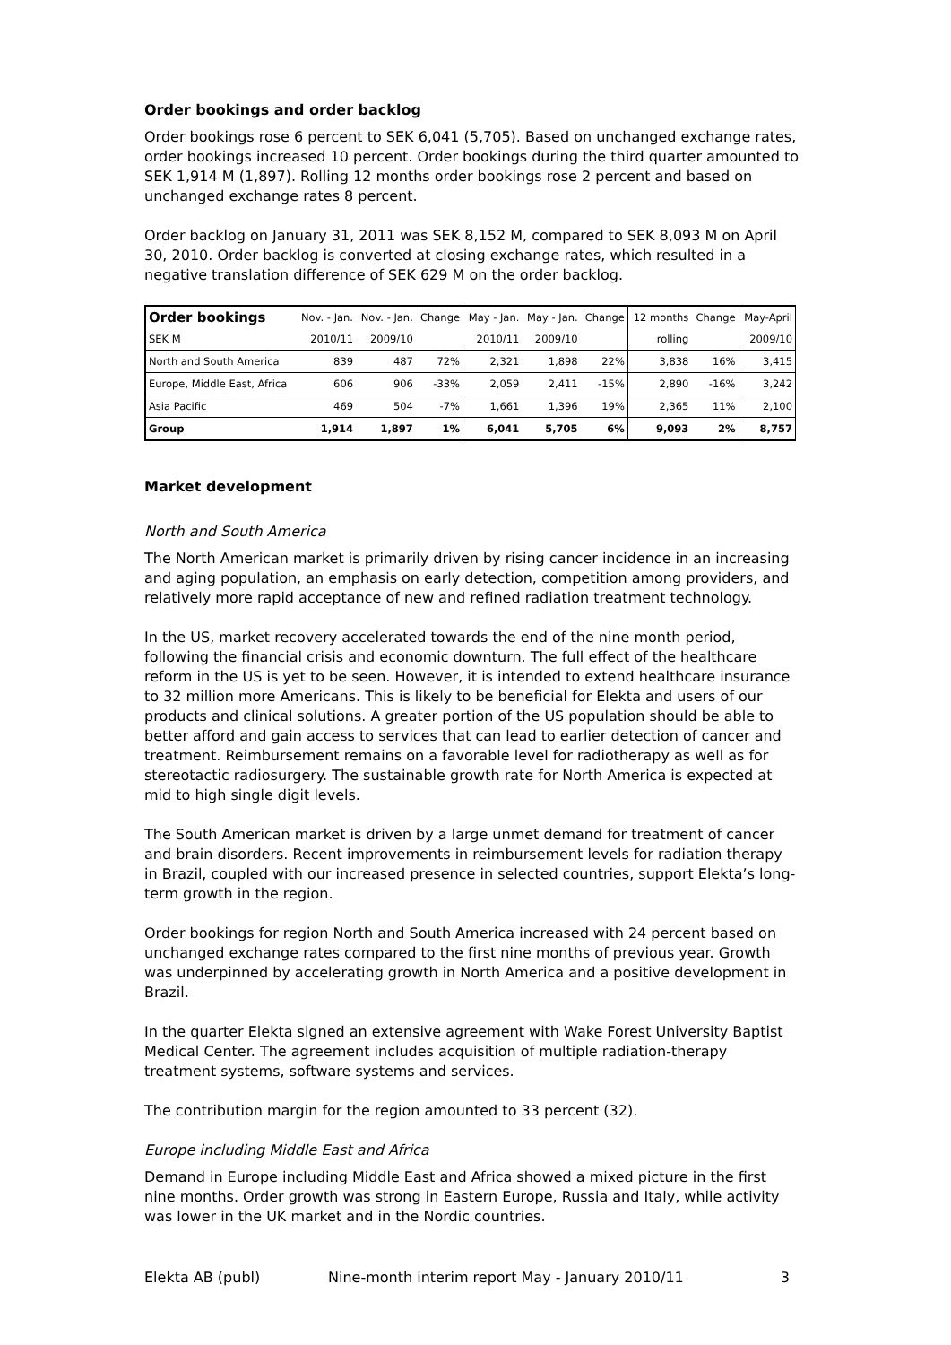Order bookings and order backlog
Order bookings rose 6 percent to SEK 6,041 (5,705). Based on unchanged exchange rates, order bookings increased 10 percent. Order bookings during the third quarter amounted to SEK 1,914 M (1,897). Rolling 12 months order bookings rose 2 percent and based on unchanged exchange rates 8 percent.
Order backlog on January 31, 2011 was SEK 8,152 M, compared to SEK 8,093 M on April 30, 2010. Order backlog is converted at closing exchange rates, which resulted in a negative translation difference of SEK 629 M on the order backlog.
| Order bookings | Nov. - Jan. | Nov. - Jan. | Change | May - Jan. | May - Jan. | Change | 12 months | Change | May-April |
| --- | --- | --- | --- | --- | --- | --- | --- | --- | --- |
| SEK M | 2010/11 | 2009/10 | | 2010/11 | 2009/10 | | rolling | | 2009/10 |
| North and South America | 839 | 487 | 72% | 2,321 | 1,898 | 22% | 3,838 | 16% | 3,415 |
| Europe, Middle East, Africa | 606 | 906 | -33% | 2,059 | 2,411 | -15% | 2,890 | -16% | 3,242 |
| Asia Pacific | 469 | 504 | -7% | 1,661 | 1,396 | 19% | 2,365 | 11% | 2,100 |
| Group | 1,914 | 1,897 | 1% | 6,041 | 5,705 | 6% | 9,093 | 2% | 8,757 |
Market development
North and South America
The North American market is primarily driven by rising cancer incidence in an increasing and aging population, an emphasis on early detection, competition among providers, and relatively more rapid acceptance of new and refined radiation treatment technology.
In the US, market recovery accelerated towards the end of the nine month period, following the financial crisis and economic downturn. The full effect of the healthcare reform in the US is yet to be seen. However, it is intended to extend healthcare insurance to 32 million more Americans. This is likely to be beneficial for Elekta and users of our products and clinical solutions. A greater portion of the US population should be able to better afford and gain access to services that can lead to earlier detection of cancer and treatment. Reimbursement remains on a favorable level for radiotherapy as well as for stereotactic radiosurgery. The sustainable growth rate for North America is expected at mid to high single digit levels.
The South American market is driven by a large unmet demand for treatment of cancer and brain disorders. Recent improvements in reimbursement levels for radiation therapy in Brazil, coupled with our increased presence in selected countries, support Elekta’s long-term growth in the region.
Order bookings for region North and South America increased with 24 percent based on unchanged exchange rates compared to the first nine months of previous year. Growth was underpinned by accelerating growth in North America and a positive development in Brazil.
In the quarter Elekta signed an extensive agreement with Wake Forest University Baptist Medical Center. The agreement includes acquisition of multiple radiation-therapy treatment systems, software systems and services.
The contribution margin for the region amounted to 33 percent (32).
Europe including Middle East and Africa
Demand in Europe including Middle East and Africa showed a mixed picture in the first nine months. Order growth was strong in Eastern Europe, Russia and Italy, while activity was lower in the UK market and in the Nordic countries.
Elekta AB (publ) Nine-month interim report May - January 2010/11 3